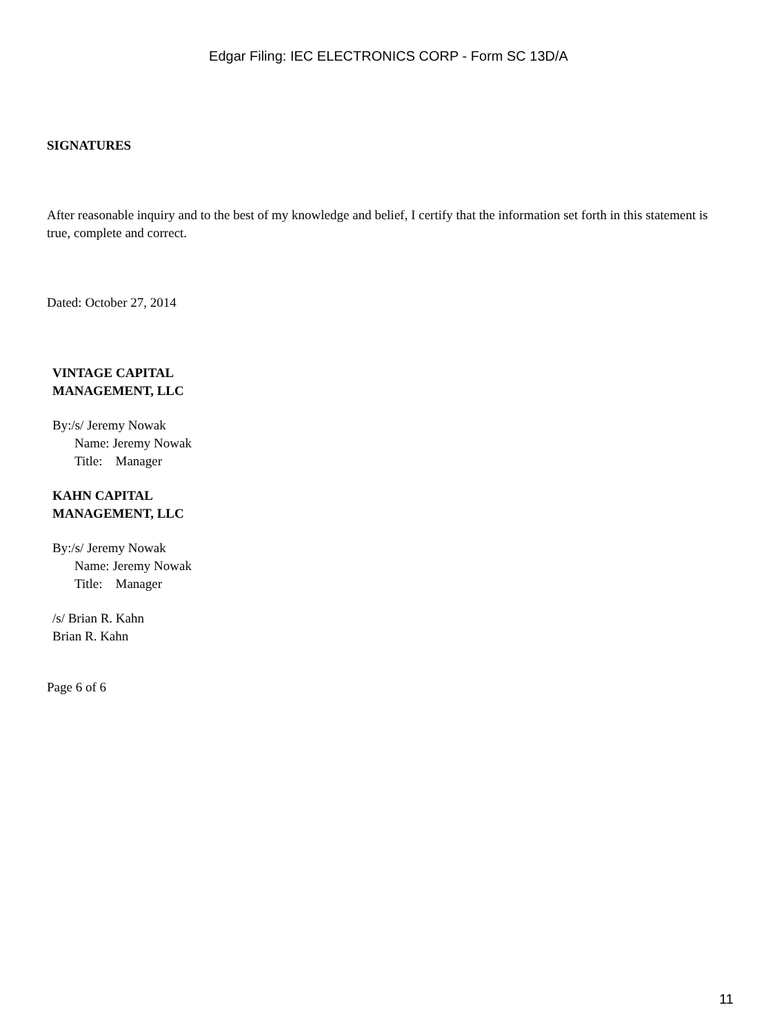Edgar Filing: IEC ELECTRONICS CORP - Form SC 13D/A
SIGNATURES
After reasonable inquiry and to the best of my knowledge and belief, I certify that the information set forth in this statement is true, complete and correct.
Dated: October 27, 2014
VINTAGE CAPITAL
MANAGEMENT, LLC
By:/s/ Jeremy Nowak
Name: Jeremy Nowak
Title: Manager
KAHN CAPITAL
MANAGEMENT, LLC
By:/s/ Jeremy Nowak
Name: Jeremy Nowak
Title: Manager
/s/ Brian R. Kahn
Brian R. Kahn
Page 6 of 6
11